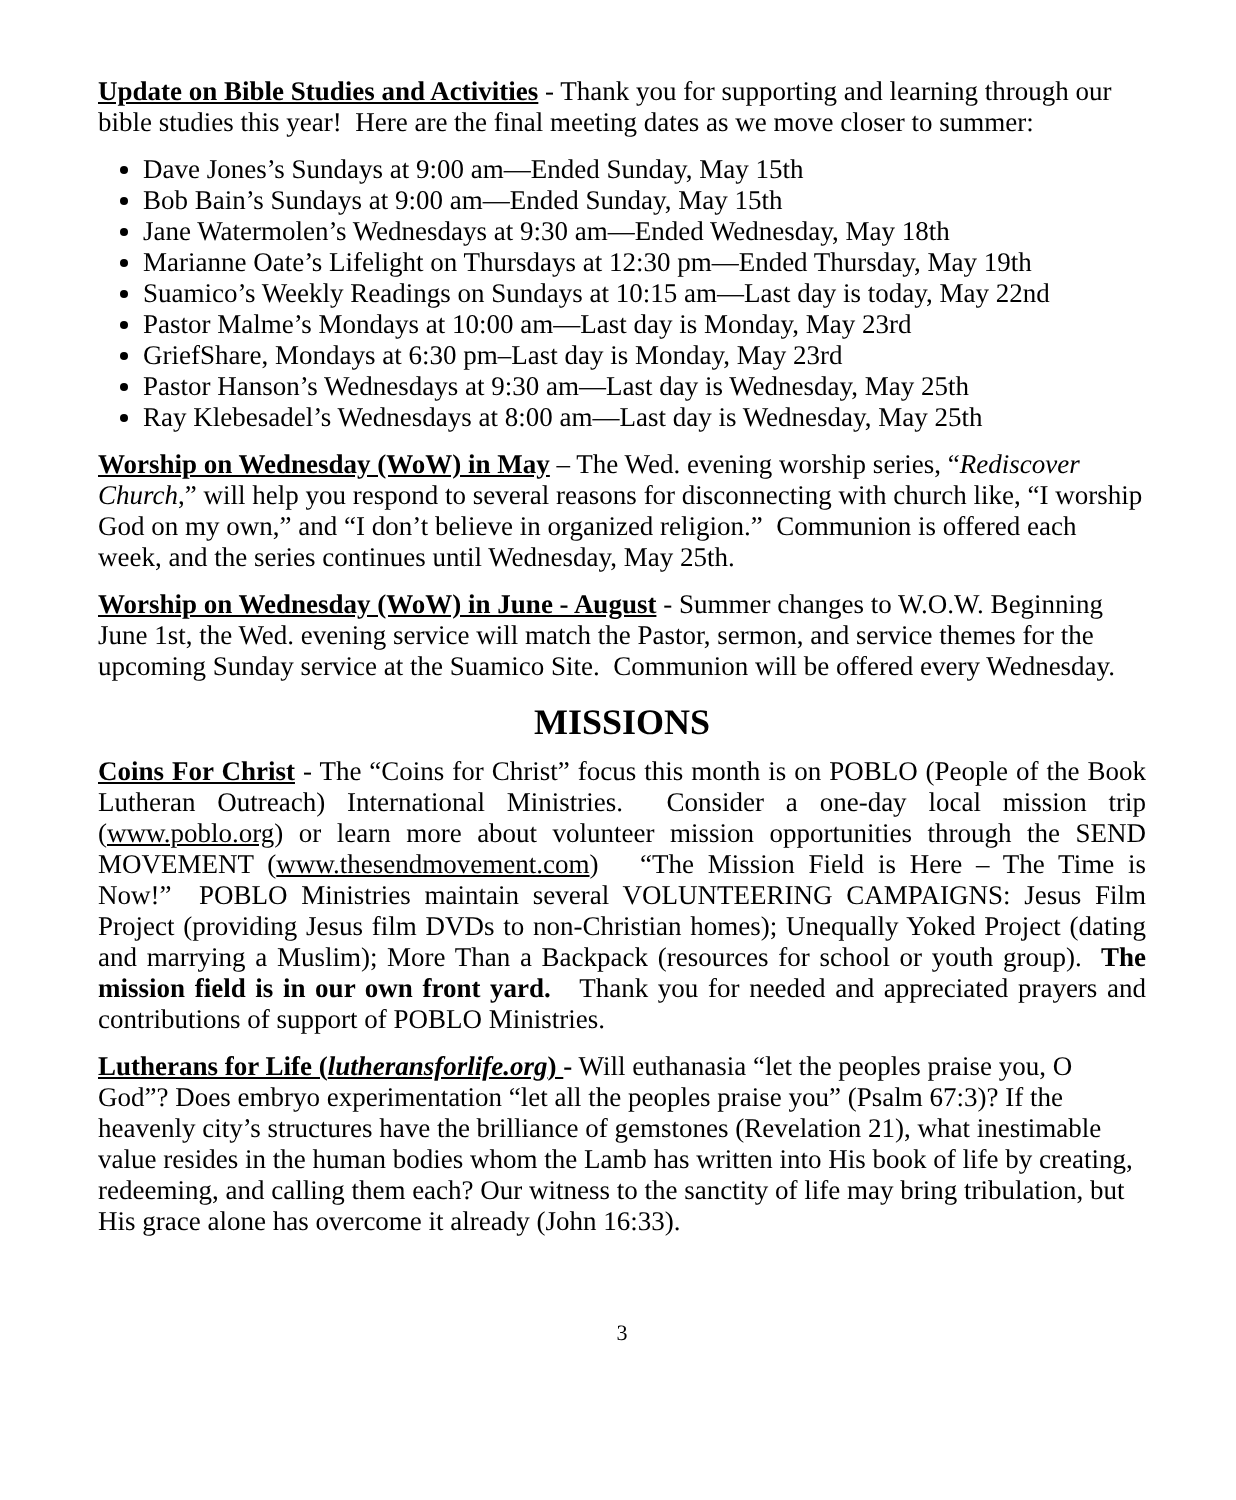Update on Bible Studies and Activities - Thank you for supporting and learning through our bible studies this year! Here are the final meeting dates as we move closer to summer:
Dave Jones’s Sundays at 9:00 am—Ended Sunday, May 15th
Bob Bain’s Sundays at 9:00 am—Ended Sunday, May 15th
Jane Watermolen’s Wednesdays at 9:30 am—Ended Wednesday, May 18th
Marianne Oate’s Lifelight on Thursdays at 12:30 pm—Ended Thursday, May 19th
Suamico’s Weekly Readings on Sundays at 10:15 am—Last day is today, May 22nd
Pastor Malme’s Mondays at 10:00 am—Last day is Monday, May 23rd
GriefShare, Mondays at 6:30 pm–Last day is Monday, May 23rd
Pastor Hanson’s Wednesdays at 9:30 am—Last day is Wednesday, May 25th
Ray Klebesadel’s Wednesdays at 8:00 am—Last day is Wednesday, May 25th
Worship on Wednesday (WoW) in May – The Wed. evening worship series, “Rediscover Church,” will help you respond to several reasons for disconnecting with church like, “I worship God on my own,” and “I don’t believe in organized religion.” Communion is offered each week, and the series continues until Wednesday, May 25th.
Worship on Wednesday (WoW) in June - August - Summer changes to W.O.W. Beginning June 1st, the Wed. evening service will match the Pastor, sermon, and service themes for the upcoming Sunday service at the Suamico Site. Communion will be offered every Wednesday.
MISSIONS
Coins For Christ - The “Coins for Christ” focus this month is on POBLO (People of the Book Lutheran Outreach) International Ministries. Consider a one-day local mission trip (www.poblo.org) or learn more about volunteer mission opportunities through the SEND MOVEMENT (www.thesendmovement.com) “The Mission Field is Here – The Time is Now!” POBLO Ministries maintain several VOLUNTEERING CAMPAIGNS: Jesus Film Project (providing Jesus film DVDs to non-Christian homes); Unequally Yoked Project (dating and marrying a Muslim); More Than a Backpack (resources for school or youth group). The mission field is in our own front yard. Thank you for needed and appreciated prayers and contributions of support of POBLO Ministries.
Lutherans for Life (lutheransforlife.org) - Will euthanasia “let the peoples praise you, O God”? Does embryo experimentation “let all the peoples praise you” (Psalm 67:3)? If the heavenly city’s structures have the brilliance of gemstones (Revelation 21), what inestimable value resides in the human bodies whom the Lamb has written into His book of life by creating, redeeming, and calling them each? Our witness to the sanctity of life may bring tribulation, but His grace alone has overcome it already (John 16:33).
3